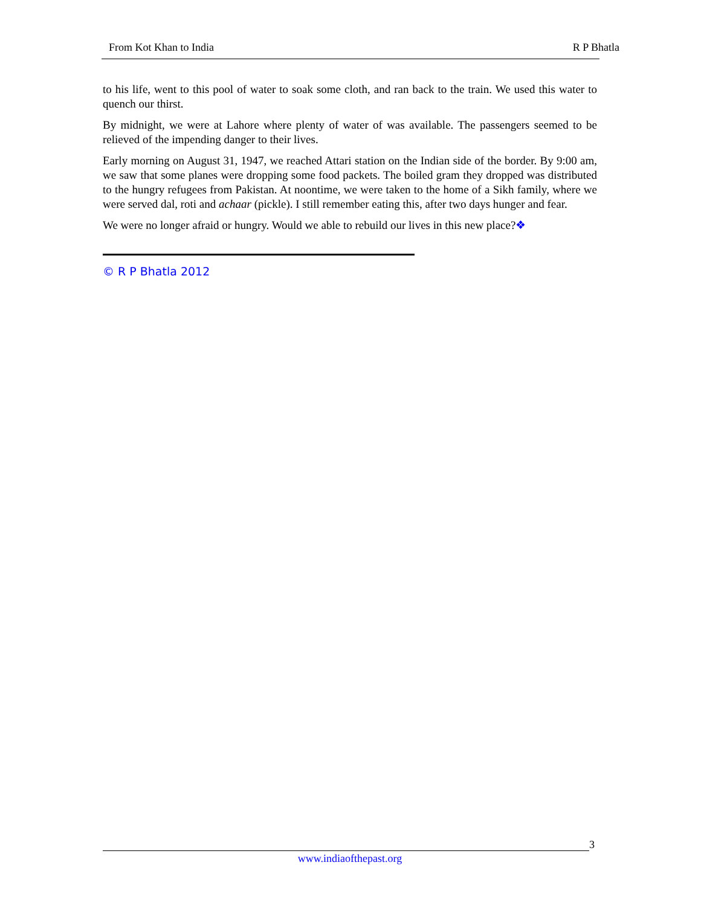From Kot Khan to India R P Bhatla
to his life, went to this pool of water to soak some cloth, and ran back to the train. We used this water to quench our thirst.
By midnight, we were at Lahore where plenty of water of was available. The passengers seemed to be relieved of the impending danger to their lives.
Early morning on August 31, 1947, we reached Attari station on the Indian side of the border. By 9:00 am, we saw that some planes were dropping some food packets. The boiled gram they dropped was distributed to the hungry refugees from Pakistan. At noontime, we were taken to the home of a Sikh family, where we were served dal, roti and achaar (pickle). I still remember eating this, after two days hunger and fear.
We were no longer afraid or hungry. Would we able to rebuild our lives in this new place?❖
© R P Bhatla 2012
3
www.indiaofthepast.org